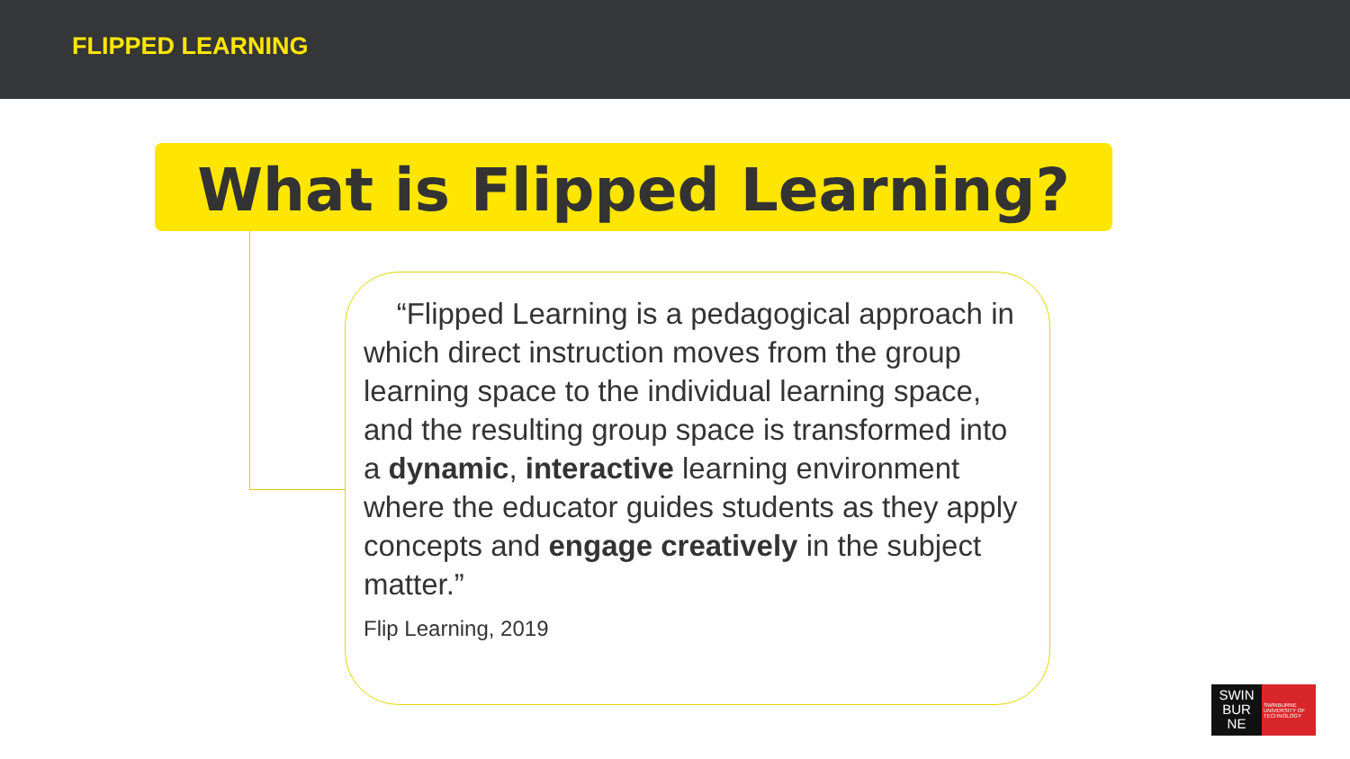FLIPPED LEARNING
What is Flipped Learning?
“Flipped Learning is a pedagogical approach in which direct instruction moves from the group learning space to the individual learning space, and the resulting group space is transformed into a dynamic, interactive learning environment where the educator guides students as they apply concepts and engage creatively in the subject matter.”
Flip Learning, 2019
SWIN
BUR
NE
SWINBURNE UNIVERSITY OF TECHNOLOGY